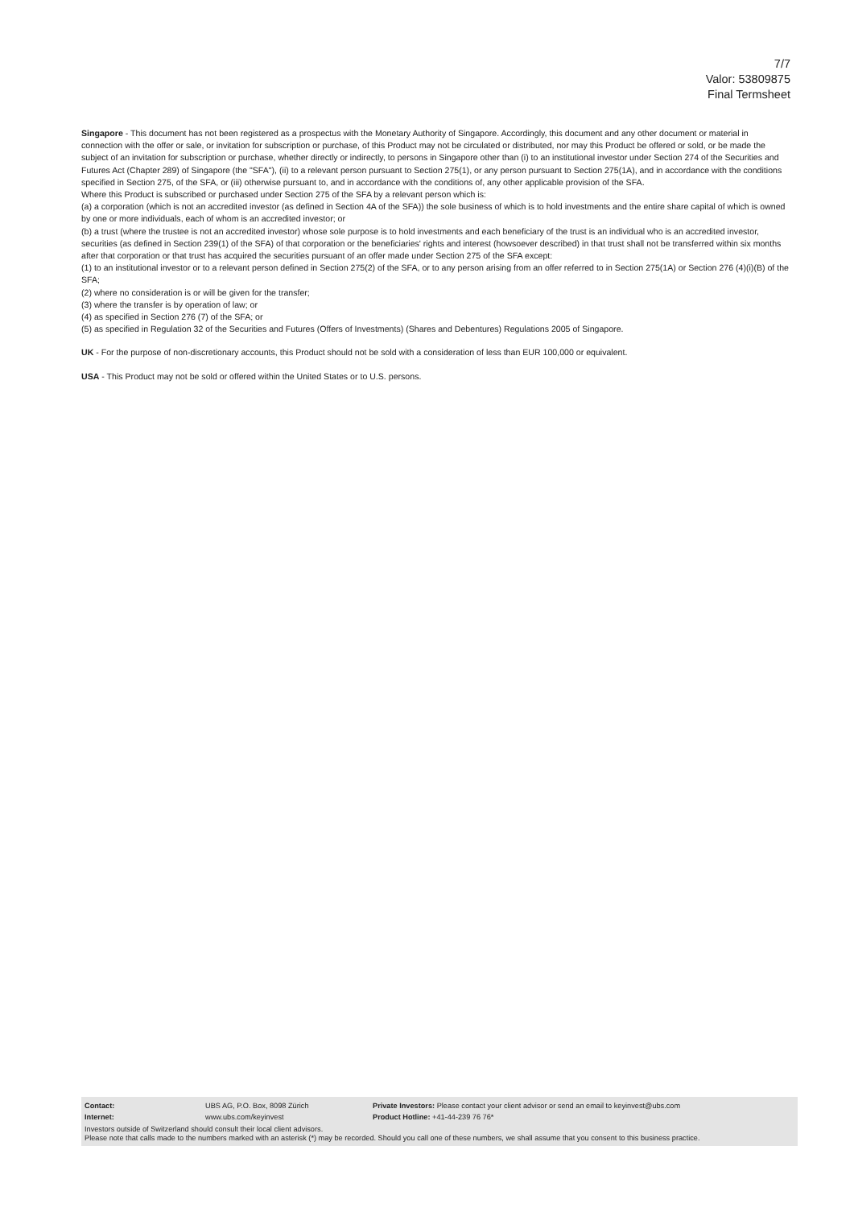7/7
Valor: 53809875
Final Termsheet
Singapore - This document has not been registered as a prospectus with the Monetary Authority of Singapore. Accordingly, this document and any other document or material in connection with the offer or sale, or invitation for subscription or purchase, of this Product may not be circulated or distributed, nor may this Product be offered or sold, or be made the subject of an invitation for subscription or purchase, whether directly or indirectly, to persons in Singapore other than (i) to an institutional investor under Section 274 of the Securities and Futures Act (Chapter 289) of Singapore (the "SFA"), (ii) to a relevant person pursuant to Section 275(1), or any person pursuant to Section 275(1A), and in accordance with the conditions specified in Section 275, of the SFA, or (iii) otherwise pursuant to, and in accordance with the conditions of, any other applicable provision of the SFA.
Where this Product is subscribed or purchased under Section 275 of the SFA by a relevant person which is:
(a) a corporation (which is not an accredited investor (as defined in Section 4A of the SFA)) the sole business of which is to hold investments and the entire share capital of which is owned by one or more individuals, each of whom is an accredited investor; or
(b) a trust (where the trustee is not an accredited investor) whose sole purpose is to hold investments and each beneficiary of the trust is an individual who is an accredited investor,
securities (as defined in Section 239(1) of the SFA) of that corporation or the beneficiaries' rights and interest (howsoever described) in that trust shall not be transferred within six months after that corporation or that trust has acquired the securities pursuant of an offer made under Section 275 of the SFA except:
(1) to an institutional investor or to a relevant person defined in Section 275(2) of the SFA, or to any person arising from an offer referred to in Section 275(1A) or Section 276 (4)(i)(B) of the SFA;
(2) where no consideration is or will be given for the transfer;
(3) where the transfer is by operation of law; or
(4) as specified in Section 276 (7) of the SFA; or
(5) as specified in Regulation 32 of the Securities and Futures (Offers of Investments) (Shares and Debentures) Regulations 2005 of Singapore.
UK - For the purpose of non-discretionary accounts, this Product should not be sold with a consideration of less than EUR 100,000 or equivalent.
USA - This Product may not be sold or offered within the United States or to U.S. persons.
| Contact: | UBS AG, P.O. Box, 8098 Zürich | Private Investors: Please contact your client advisor or send an email to keyinvest@ubs.com |
| Internet: | www.ubs.com/keyinvest | Product Hotline: +41-44-239 76 76* |
Investors outside of Switzerland should consult their local client advisors.
Please note that calls made to the numbers marked with an asterisk (*) may be recorded. Should you call one of these numbers, we shall assume that you consent to this business practice.